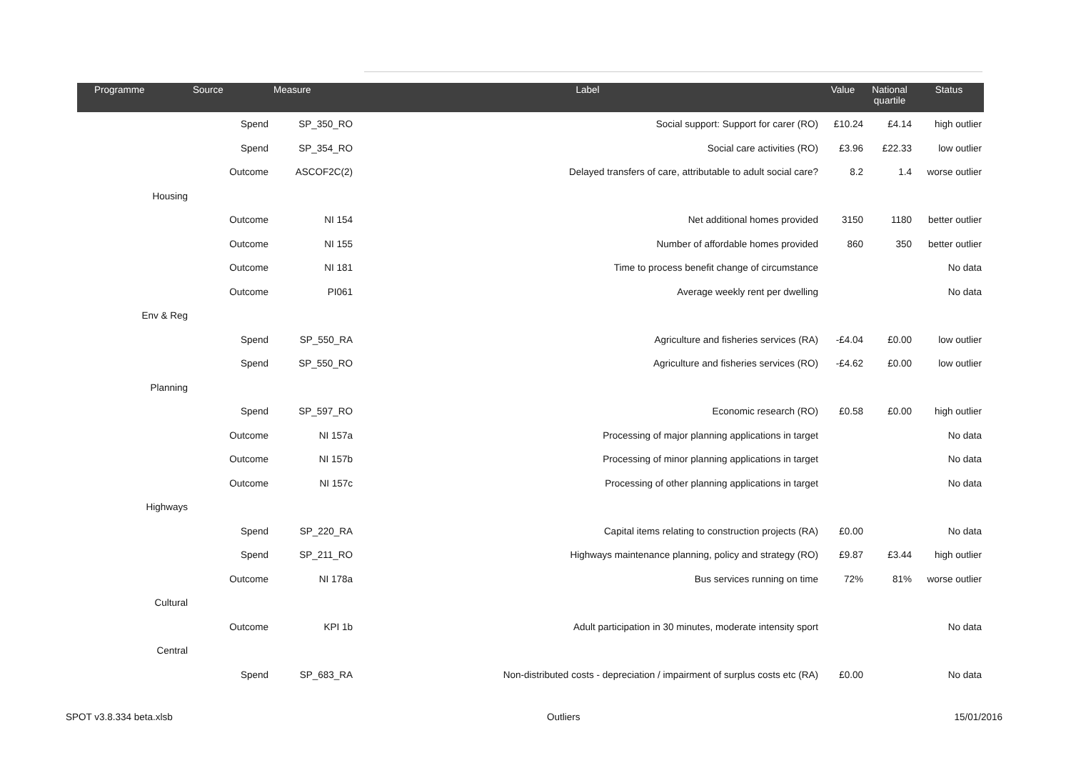| Programme | Source | Measure | Label | Value | National quartile | Status |
| --- | --- | --- | --- | --- | --- | --- |
| | Spend | SP_350_RO | Social support: Support for carer (RO) | £10.24 | £4.14 | high outlier |
| | Spend | SP_354_RO | Social care activities (RO) | £3.96 | £22.33 | low outlier |
| | Outcome | ASCOF2C(2) | Delayed transfers of care, attributable to adult social care? | 8.2 | 1.4 | worse outlier |
| Housing | | | | | | |
| | Outcome | NI 154 | Net additional homes provided | 3150 | 1180 | better outlier |
| | Outcome | NI 155 | Number of affordable homes provided | 860 | 350 | better outlier |
| | Outcome | NI 181 | Time to process benefit change of circumstance | | | No data |
| | Outcome | PI061 | Average weekly rent per dwelling | | | No data |
| Env & Reg | | | | | | |
| | Spend | SP_550_RA | Agriculture and fisheries services (RA) | -£4.04 | £0.00 | low outlier |
| | Spend | SP_550_RO | Agriculture and fisheries services (RO) | -£4.62 | £0.00 | low outlier |
| Planning | | | | | | |
| | Spend | SP_597_RO | Economic research (RO) | £0.58 | £0.00 | high outlier |
| | Outcome | NI 157a | Processing of major planning applications in target | | | No data |
| | Outcome | NI 157b | Processing of minor planning applications in target | | | No data |
| | Outcome | NI 157c | Processing of other planning applications in target | | | No data |
| Highways | | | | | | |
| | Spend | SP_220_RA | Capital items relating to construction projects (RA) | £0.00 | | No data |
| | Spend | SP_211_RO | Highways maintenance planning, policy and strategy (RO) | £9.87 | £3.44 | high outlier |
| | Outcome | NI 178a | Bus services running on time | 72% | 81% | worse outlier |
| Cultural | | | | | | |
| | Outcome | KPI 1b | Adult participation in 30 minutes, moderate intensity sport | | | No data |
| Central | | | | | | |
| | Spend | SP_683_RA | Non-distributed costs - depreciation / impairment of surplus costs etc (RA) | £0.00 | | No data |
SPOT v3.8.334 beta.xlsb Outliers 15/01/2016